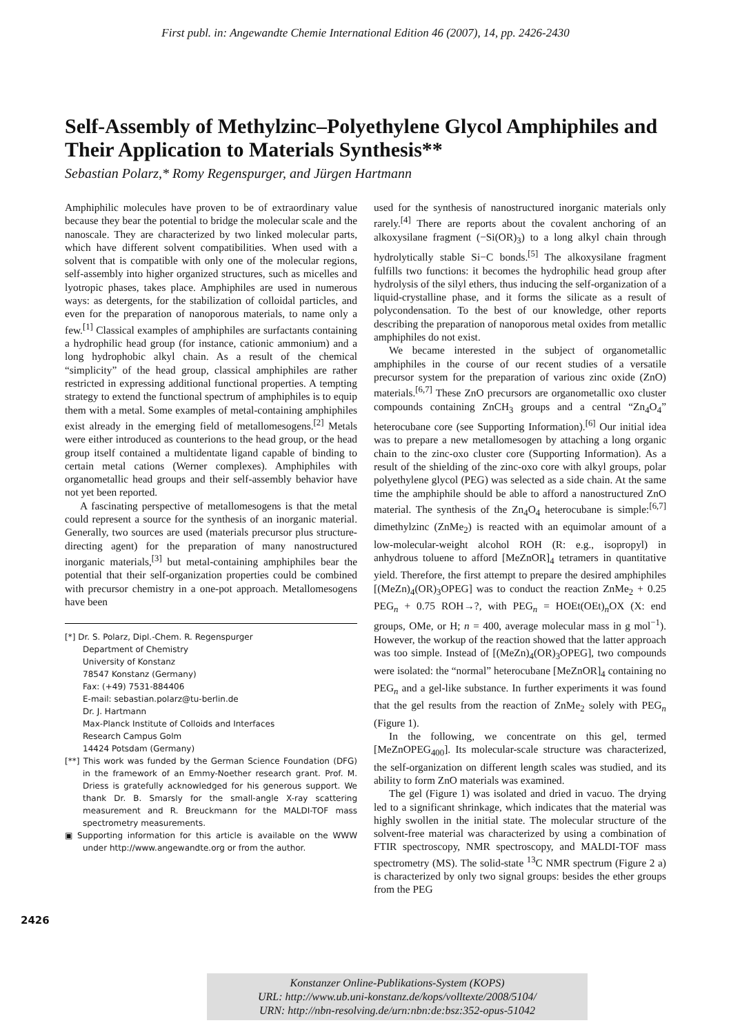First publ. in: Angewandte Chemie International Edition 46 (2007), 14, pp. 2426-2430
Self-Assembly of Methylzinc–Polyethylene Glycol Amphiphiles and Their Application to Materials Synthesis**
Sebastian Polarz,* Romy Regenspurger, and Jürgen Hartmann
Amphiphilic molecules have proven to be of extraordinary value because they bear the potential to bridge the molecular scale and the nanoscale. They are characterized by two linked molecular parts, which have different solvent compatibilities. When used with a solvent that is compatible with only one of the molecular regions, self-assembly into higher organized structures, such as micelles and lyotropic phases, takes place. Amphiphiles are used in numerous ways: as detergents, for the stabilization of colloidal particles, and even for the preparation of nanoporous materials, to name only a few.<sup>[1]</sup> Classical examples of amphiphiles are surfactants containing a hydrophilic head group (for instance, cationic ammonium) and a long hydrophobic alkyl chain. As a result of the chemical “simplicity” of the head group, classical amphiphiles are rather restricted in expressing additional functional properties. A tempting strategy to extend the functional spectrum of amphiphiles is to equip them with a metal. Some examples of metal-containing amphiphiles exist already in the emerging field of metallomesogens.<sup>[2]</sup> Metals were either introduced as counterions to the head group, or the head group itself contained a multidentate ligand capable of binding to certain metal cations (Werner complexes). Amphiphiles with organometallic head groups and their self-assembly behavior have not yet been reported.
A fascinating perspective of metallomesogens is that the metal could represent a source for the synthesis of an inorganic material. Generally, two sources are used (materials precursor plus structure-directing agent) for the preparation of many nanostructured inorganic materials,<sup>[3]</sup> but metal-containing amphiphiles bear the potential that their self-organization properties could be combined with precursor chemistry in a one-pot approach. Metallomesogens have been
[*] Dr. S. Polarz, Dipl.-Chem. R. Regenspurger
Department of Chemistry
University of Konstanz
78547 Konstanz (Germany)
Fax: (+49) 7531-884406
E-mail: sebastian.polarz@tu-berlin.de
Dr. J. Hartmann
Max-Planck Institute of Colloids and Interfaces
Research Campus Golm
14424 Potsdam (Germany)
[**] This work was funded by the German Science Foundation (DFG) in the framework of an Emmy-Noether research grant. Prof. M. Driess is gratefully acknowledged for his generous support. We thank Dr. B. Smarsly for the small-angle X-ray scattering measurement and R. Breuckmann for the MALDI-TOF mass spectrometry measurements.
▣ Supporting information for this article is available on the WWW under http://www.angewandte.org or from the author.
used for the synthesis of nanostructured inorganic materials only rarely.<sup>[4]</sup> There are reports about the covalent anchoring of an alkoxysilane fragment (−Si(OR)<sub>3</sub>) to a long alkyl chain through hydrolytically stable Si−C bonds.<sup>[5]</sup> The alkoxysilane fragment fulfills two functions: it becomes the hydrophilic head group after hydrolysis of the silyl ethers, thus inducing the self-organization of a liquid-crystalline phase, and it forms the silicate as a result of polycondensation. To the best of our knowledge, other reports describing the preparation of nanoporous metal oxides from metallic amphiphiles do not exist.
We became interested in the subject of organometallic amphiphiles in the course of our recent studies of a versatile precursor system for the preparation of various zinc oxide (ZnO) materials.<sup>[6,7]</sup> These ZnO precursors are organometallic oxo cluster compounds containing ZnCH<sub>3</sub> groups and a central “Zn<sub>4</sub>O<sub>4</sub>” heterocubane core (see Supporting Information).<sup>[6]</sup> Our initial idea was to prepare a new metallomesogen by attaching a long organic chain to the zinc-oxo cluster core (Supporting Information). As a result of the shielding of the zinc-oxo core with alkyl groups, polar polyethylene glycol (PEG) was selected as a side chain. At the same time the amphiphile should be able to afford a nanostructured ZnO material. The synthesis of the Zn<sub>4</sub>O<sub>4</sub> heterocubane is simple:<sup>[6,7]</sup> dimethylzinc (ZnMe<sub>2</sub>) is reacted with an equimolar amount of a low-molecular-weight alcohol ROH (R: e.g., isopropyl) in anhydrous toluene to afford [MeZnOR]<sub>4</sub> tetramers in quantitative yield. Therefore, the first attempt to prepare the desired amphiphiles [(MeZn)<sub>4</sub>(OR)<sub>3</sub>OPEG] was to conduct the reaction ZnMe<sub>2</sub> + 0.25 PEG<sub>n</sub> + 0.75 ROH→?, with PEG<sub>n</sub> = HOEt(OEt)<sub>n</sub>OX (X: end groups, OMe, or H; n = 400, average molecular mass in g mol<sup>−1</sup>). However, the workup of the reaction showed that the latter approach was too simple. Instead of [(MeZn)<sub>4</sub>(OR)<sub>3</sub>OPEG], two compounds were isolated: the “normal” heterocubane [MeZnOR]<sub>4</sub> containing no PEG<sub>n</sub> and a gel-like substance. In further experiments it was found that the gel results from the reaction of ZnMe<sub>2</sub> solely with PEG<sub>n</sub> (Figure 1).
In the following, we concentrate on this gel, termed [MeZnOPEG<sub>400</sub>]. Its molecular-scale structure was characterized, the self-organization on different length scales was studied, and its ability to form ZnO materials was examined.
The gel (Figure 1) was isolated and dried in vacuo. The drying led to a significant shrinkage, which indicates that the material was highly swollen in the initial state. The molecular structure of the solvent-free material was characterized by using a combination of FTIR spectroscopy, NMR spectroscopy, and MALDI-TOF mass spectrometry (MS). The solid-state <sup>13</sup>C NMR spectrum (Figure 2 a) is characterized by only two signal groups: besides the ether groups from the PEG
2426
Konstanzer Online-Publikations-System (KOPS)
URL: http://www.ub.uni-konstanz.de/kops/volltexte/2008/5104/
URN: http://nbn-resolving.de/urn:nbn:de:bsz:352-opus-51042